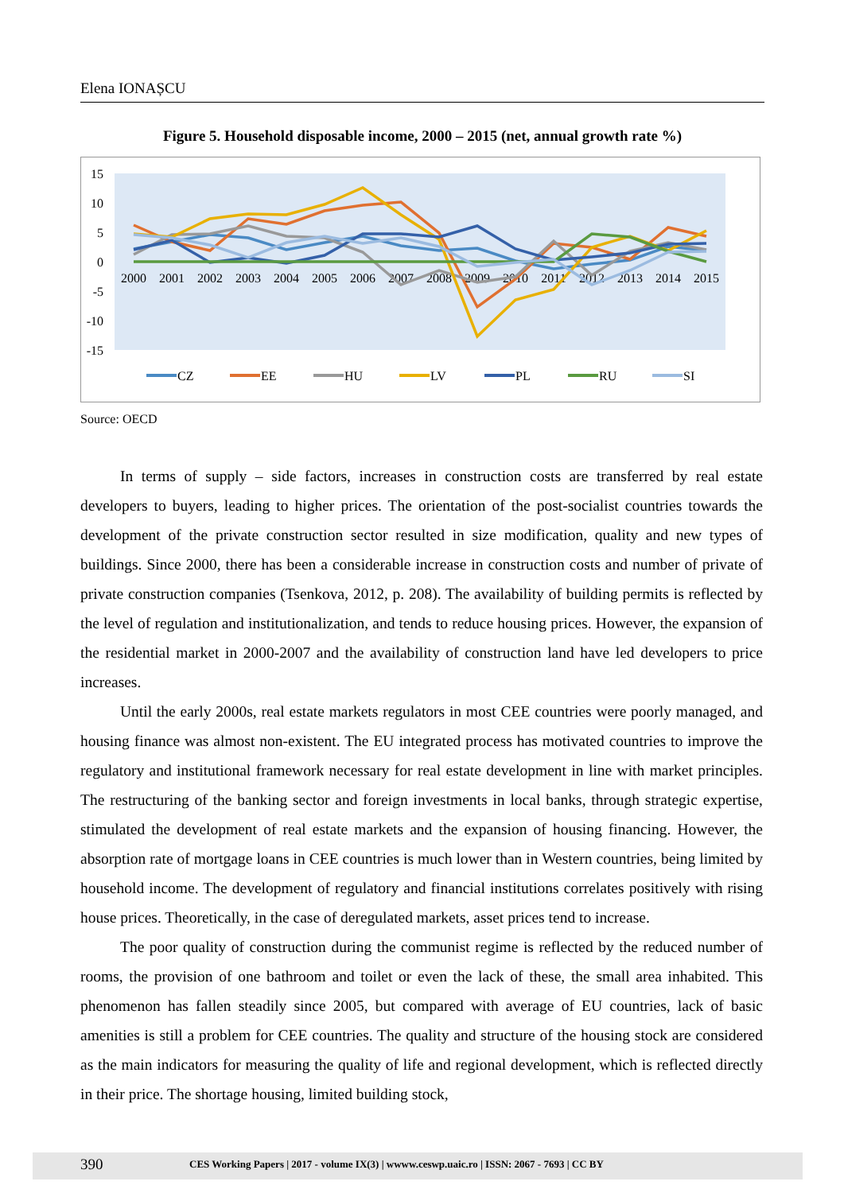Elena IONAȘCU
Figure 5. Household disposable income, 2000 – 2015 (net, annual growth rate %)
15
10
5
0
-5
-10
-15
2000
2001
2002
2003
2004
2005
2006
2007
2008
2009
2010
2011
2012
2013
2014
2015
CZ
EE
HU
LV
PL
RU
SI
Source: OECD
In terms of supply – side factors, increases in construction costs are transferred by real estate developers to buyers, leading to higher prices. The orientation of the post-socialist countries towards the development of the private construction sector resulted in size modification, quality and new types of buildings. Since 2000, there has been a considerable increase in construction costs and number of private of private construction companies (Tsenkova, 2012, p. 208). The availability of building permits is reflected by the level of regulation and institutionalization, and tends to reduce housing prices. However, the expansion of the residential market in 2000-2007 and the availability of construction land have led developers to price increases.
Until the early 2000s, real estate markets regulators in most CEE countries were poorly managed, and housing finance was almost non-existent. The EU integrated process has motivated countries to improve the regulatory and institutional framework necessary for real estate development in line with market principles. The restructuring of the banking sector and foreign investments in local banks, through strategic expertise, stimulated the development of real estate markets and the expansion of housing financing. However, the absorption rate of mortgage loans in CEE countries is much lower than in Western countries, being limited by household income. The development of regulatory and financial institutions correlates positively with rising house prices. Theoretically, in the case of deregulated markets, asset prices tend to increase.
The poor quality of construction during the communist regime is reflected by the reduced number of rooms, the provision of one bathroom and toilet or even the lack of these, the small area inhabited. This phenomenon has fallen steadily since 2005, but compared with average of EU countries, lack of basic amenities is still a problem for CEE countries. The quality and structure of the housing stock are considered as the main indicators for measuring the quality of life and regional development, which is reflected directly in their price. The shortage housing, limited building stock,
390 CES Working Papers | 2017 - volume IX(3) | wwww.ceswp.uaic.ro | ISSN: 2067 - 7693 | CC BY